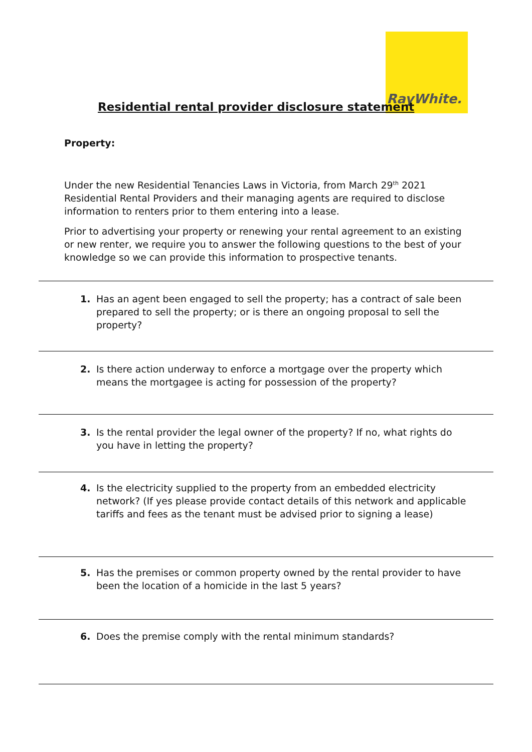RayWhite.
Residential rental provider disclosure statement
Property:
Under the new Residential Tenancies Laws in Victoria, from March 29<sup>th</sup> 2021 Residential Rental Providers and their managing agents are required to disclose information to renters prior to them entering into a lease.
Prior to advertising your property or renewing your rental agreement to an existing or new renter, we require you to answer the following questions to the best of your knowledge so we can provide this information to prospective tenants.
1.
Has an agent been engaged to sell the property; has a contract of sale been prepared to sell the property; or is there an ongoing proposal to sell the property?
2.
Is there action underway to enforce a mortgage over the property which means the mortgagee is acting for possession of the property?
3.
Is the rental provider the legal owner of the property? If no, what rights do you have in letting the property?
4.
Is the electricity supplied to the property from an embedded electricity network? (If yes please provide contact details of this network and applicable tariffs and fees as the tenant must be advised prior to signing a lease)
5.
Has the premises or common property owned by the rental provider to have been the location of a homicide in the last 5 years?
6.
Does the premise comply with the rental minimum standards?